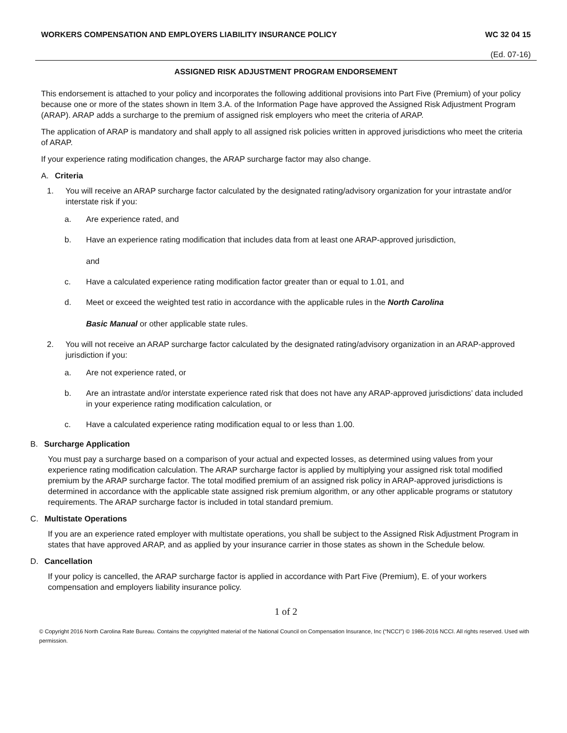WORKERS COMPENSATION AND EMPLOYERS LIABILITY INSURANCE POLICY WC 32 04 15
(Ed. 07-16)
ASSIGNED RISK ADJUSTMENT PROGRAM ENDORSEMENT
This endorsement is attached to your policy and incorporates the following additional provisions into Part Five (Premium) of your policy because one or more of the states shown in Item 3.A. of the Information Page have approved the Assigned Risk Adjustment Program (ARAP). ARAP adds a surcharge to the premium of assigned risk employers who meet the criteria of ARAP.
The application of ARAP is mandatory and shall apply to all assigned risk policies written in approved jurisdictions who meet the criteria of ARAP.
If your experience rating modification changes, the ARAP surcharge factor may also change.
A. Criteria
1. You will receive an ARAP surcharge factor calculated by the designated rating/advisory organization for your intrastate and/or interstate risk if you:
a. Are experience rated, and
b. Have an experience rating modification that includes data from at least one ARAP-approved jurisdiction,
and
c. Have a calculated experience rating modification factor greater than or equal to 1.01, and
d. Meet or exceed the weighted test ratio in accordance with the applicable rules in the North Carolina
Basic Manual or other applicable state rules.
2. You will not receive an ARAP surcharge factor calculated by the designated rating/advisory organization in an ARAP-approved jurisdiction if you:
a. Are not experience rated, or
b. Are an intrastate and/or interstate experience rated risk that does not have any ARAP-approved jurisdictions’ data included in your experience rating modification calculation, or
c. Have a calculated experience rating modification equal to or less than 1.00.
B. Surcharge Application
You must pay a surcharge based on a comparison of your actual and expected losses, as determined using values from your experience rating modification calculation. The ARAP surcharge factor is applied by multiplying your assigned risk total modified premium by the ARAP surcharge factor. The total modified premium of an assigned risk policy in ARAP-approved jurisdictions is determined in accordance with the applicable state assigned risk premium algorithm, or any other applicable programs or statutory requirements. The ARAP surcharge factor is included in total standard premium.
C. Multistate Operations
If you are an experience rated employer with multistate operations, you shall be subject to the Assigned Risk Adjustment Program in states that have approved ARAP, and as applied by your insurance carrier in those states as shown in the Schedule below.
D. Cancellation
If your policy is cancelled, the ARAP surcharge factor is applied in accordance with Part Five (Premium), E. of your workers compensation and employers liability insurance policy.
1 of 2
© Copyright 2016 North Carolina Rate Bureau. Contains the copyrighted material of the National Council on Compensation Insurance, Inc (“NCCI”) © 1986-2016 NCCI. All rights reserved. Used with permission.